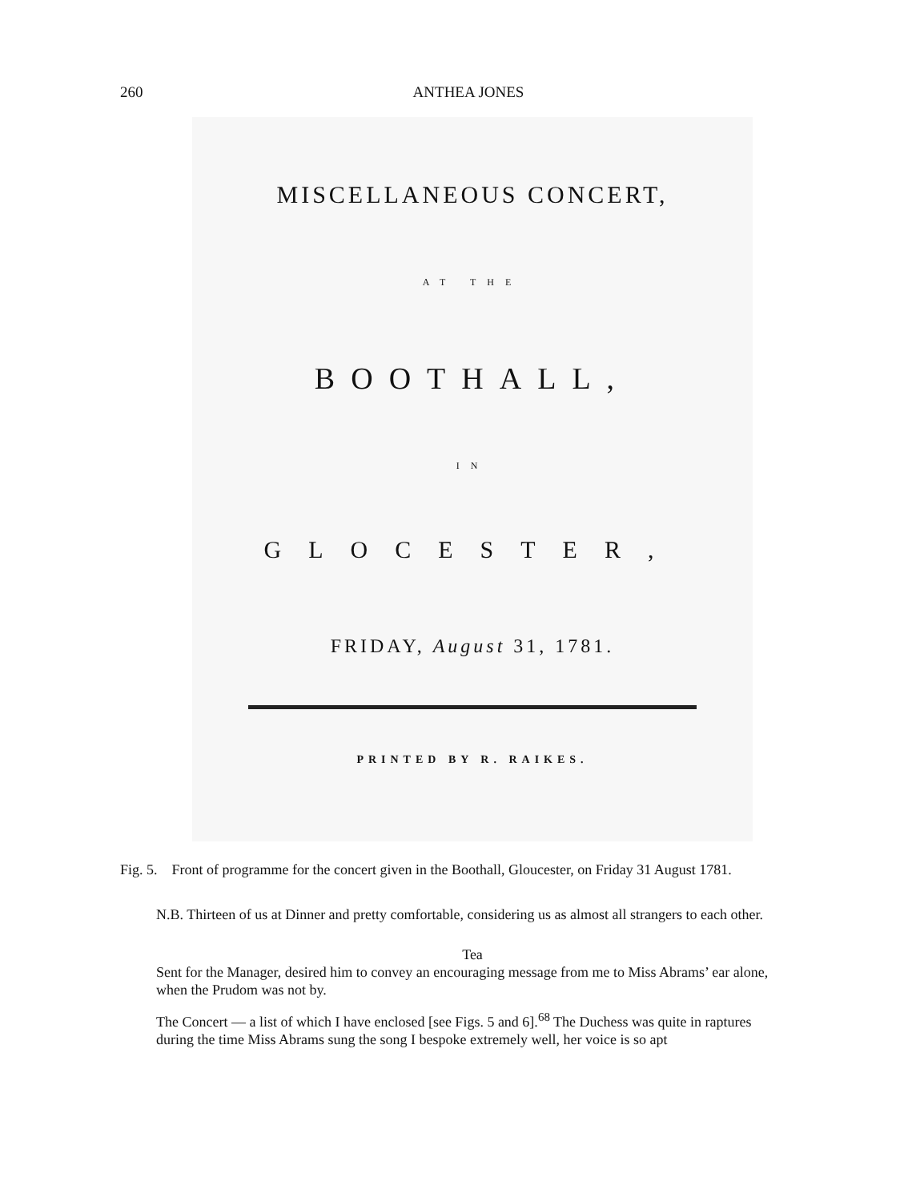260 ANTHEA JONES
MISCELLANEOUS CONCERT,
AT THE
BOOTHALL,
IN
GLOCESTER,
FRIDAY, August 31, 1781.
PRINTED BY R. RAIKES.
Fig. 5. Front of programme for the concert given in the Boothall, Gloucester, on Friday 31 August 1781.
N.B. Thirteen of us at Dinner and pretty comfortable, considering us as almost all strangers to each other.
Tea
Sent for the Manager, desired him to convey an encouraging message from me to Miss Abrams’ ear alone, when the Prudom was not by.
The Concert — a list of which I have enclosed [see Figs. 5 and 6].<sup>68</sup> The Duchess was quite in raptures during the time Miss Abrams sung the song I bespoke extremely well, her voice is so apt